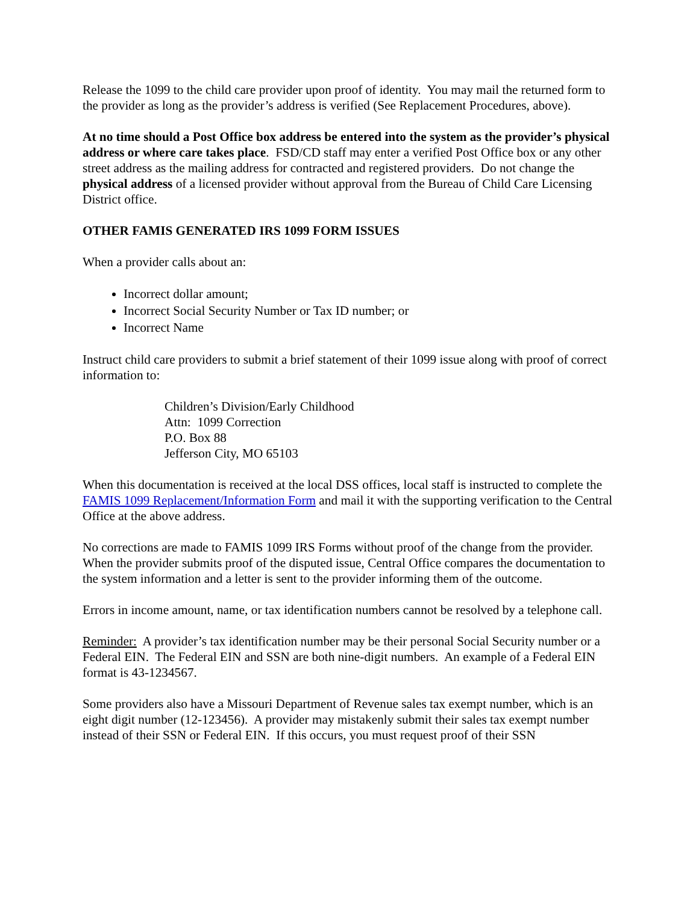Release the 1099 to the child care provider upon proof of identity. You may mail the returned form to the provider as long as the provider’s address is verified (See Replacement Procedures, above).
At no time should a Post Office box address be entered into the system as the provider’s physical address or where care takes place. FSD/CD staff may enter a verified Post Office box or any other street address as the mailing address for contracted and registered providers. Do not change the physical address of a licensed provider without approval from the Bureau of Child Care Licensing District office.
OTHER FAMIS GENERATED IRS 1099 FORM ISSUES
When a provider calls about an:
Incorrect dollar amount;
Incorrect Social Security Number or Tax ID number; or
Incorrect Name
Instruct child care providers to submit a brief statement of their 1099 issue along with proof of correct information to:
Children’s Division/Early Childhood
Attn: 1099 Correction
P.O. Box 88
Jefferson City, MO 65103
When this documentation is received at the local DSS offices, local staff is instructed to complete the FAMIS 1099 Replacement/Information Form and mail it with the supporting verification to the Central Office at the above address.
No corrections are made to FAMIS 1099 IRS Forms without proof of the change from the provider. When the provider submits proof of the disputed issue, Central Office compares the documentation to the system information and a letter is sent to the provider informing them of the outcome.
Errors in income amount, name, or tax identification numbers cannot be resolved by a telephone call.
Reminder: A provider’s tax identification number may be their personal Social Security number or a Federal EIN. The Federal EIN and SSN are both nine-digit numbers. An example of a Federal EIN format is 43-1234567.
Some providers also have a Missouri Department of Revenue sales tax exempt number, which is an eight digit number (12-123456). A provider may mistakenly submit their sales tax exempt number instead of their SSN or Federal EIN. If this occurs, you must request proof of their SSN